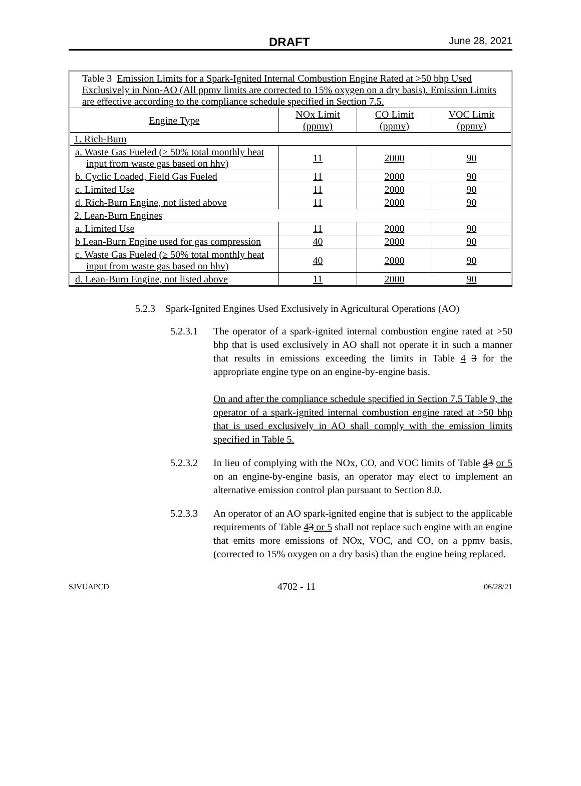DRAFT June 28, 2021
| Table 3 Emission Limits for a Spark-Ignited Internal Combustion Engine Rated at >50 bhp Used Exclusively in Non-AO (All ppmv limits are corrected to 15% oxygen on a dry basis). Emission Limits are effective according to the compliance schedule specified in Section 7.5. | | | |
| Engine Type | NOx Limit (ppmv) | CO Limit (ppmv) | VOC Limit (ppmv) |
| 1. Rich-Burn | | | |
| a. Waste Gas Fueled (≥ 50% total monthly heat input from waste gas based on hhv) | 11 | 2000 | 90 |
| b. Cyclic Loaded, Field Gas Fueled | 11 | 2000 | 90 |
| c. Limited Use | 11 | 2000 | 90 |
| d. Rich-Burn Engine, not listed above | 11 | 2000 | 90 |
| 2. Lean-Burn Engines | | | |
| a. Limited Use | 11 | 2000 | 90 |
| b Lean-Burn Engine used for gas compression | 40 | 2000 | 90 |
| c. Waste Gas Fueled (≥ 50% total monthly heat input from waste gas based on hhv) | 40 | 2000 | 90 |
| d. Lean-Burn Engine, not listed above | 11 | 2000 | 90 |
5.2.3 Spark-Ignited Engines Used Exclusively in Agricultural Operations (AO)
5.2.3.1 The operator of a spark-ignited internal combustion engine rated at >50 bhp that is used exclusively in AO shall not operate it in such a manner that results in emissions exceeding the limits in Table 4 3 for the appropriate engine type on an engine-by-engine basis.
On and after the compliance schedule specified in Section 7.5 Table 9, the operator of a spark-ignited internal combustion engine rated at >50 bhp that is used exclusively in AO shall comply with the emission limits specified in Table 5.
5.2.3.2 In lieu of complying with the NOx, CO, and VOC limits of Table 43 or 5 on an engine-by-engine basis, an operator may elect to implement an alternative emission control plan pursuant to Section 8.0.
5.2.3.3 An operator of an AO spark-ignited engine that is subject to the applicable requirements of Table 43 or 5 shall not replace such engine with an engine that emits more emissions of NOx, VOC, and CO, on a ppmv basis, (corrected to 15% oxygen on a dry basis) than the engine being replaced.
SJVUAPCD 4702 - 11 06/28/21